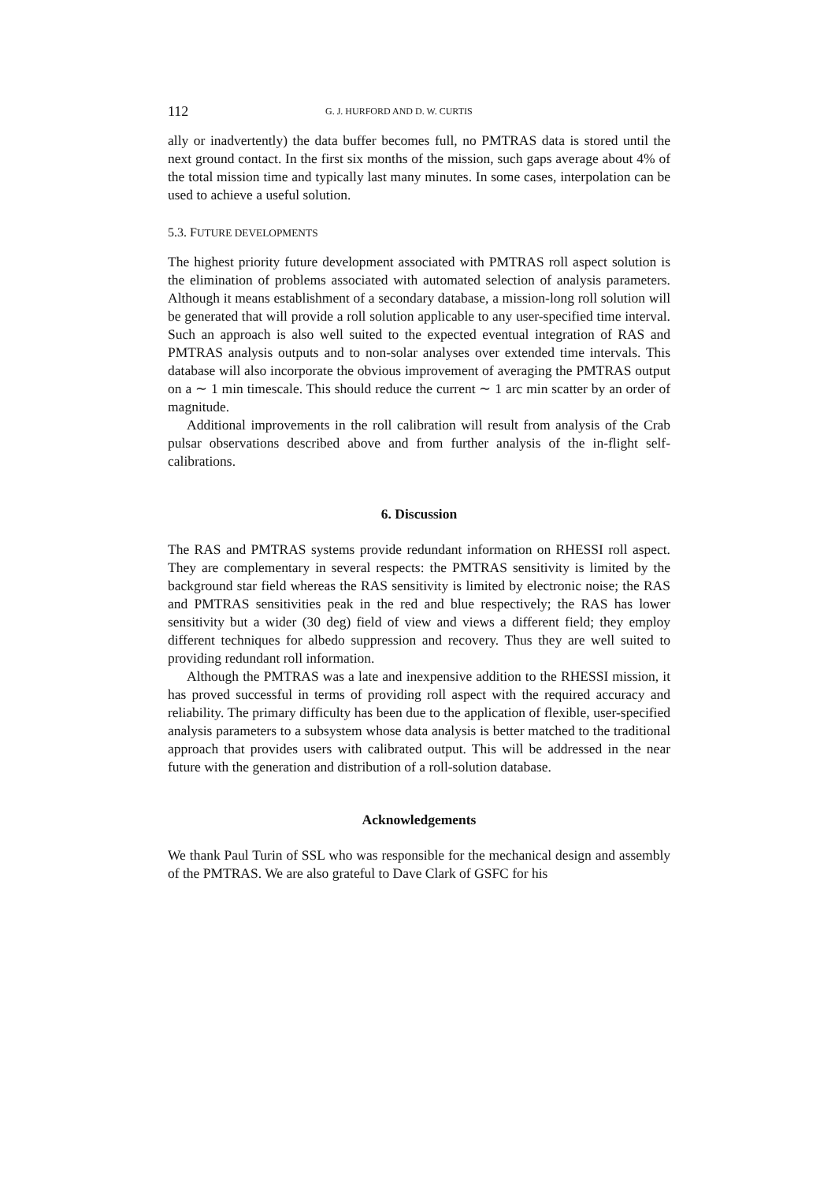112 G. J. HURFORD AND D. W. CURTIS
ally or inadvertently) the data buffer becomes full, no PMTRAS data is stored until the next ground contact. In the first six months of the mission, such gaps average about 4% of the total mission time and typically last many minutes. In some cases, interpolation can be used to achieve a useful solution.
5.3. FUTURE DEVELOPMENTS
The highest priority future development associated with PMTRAS roll aspect solution is the elimination of problems associated with automated selection of analysis parameters. Although it means establishment of a secondary database, a mission-long roll solution will be generated that will provide a roll solution applicable to any user-specified time interval. Such an approach is also well suited to the expected eventual integration of RAS and PMTRAS analysis outputs and to non-solar analyses over extended time intervals. This database will also incorporate the obvious improvement of averaging the PMTRAS output on a ∼ 1 min timescale. This should reduce the current ∼ 1 arc min scatter by an order of magnitude.
Additional improvements in the roll calibration will result from analysis of the Crab pulsar observations described above and from further analysis of the in-flight self-calibrations.
6. Discussion
The RAS and PMTRAS systems provide redundant information on RHESSI roll aspect. They are complementary in several respects: the PMTRAS sensitivity is limited by the background star field whereas the RAS sensitivity is limited by electronic noise; the RAS and PMTRAS sensitivities peak in the red and blue respectively; the RAS has lower sensitivity but a wider (30 deg) field of view and views a different field; they employ different techniques for albedo suppression and recovery. Thus they are well suited to providing redundant roll information.
Although the PMTRAS was a late and inexpensive addition to the RHESSI mission, it has proved successful in terms of providing roll aspect with the required accuracy and reliability. The primary difficulty has been due to the application of flexible, user-specified analysis parameters to a subsystem whose data analysis is better matched to the traditional approach that provides users with calibrated output. This will be addressed in the near future with the generation and distribution of a roll-solution database.
Acknowledgements
We thank Paul Turin of SSL who was responsible for the mechanical design and assembly of the PMTRAS. We are also grateful to Dave Clark of GSFC for his